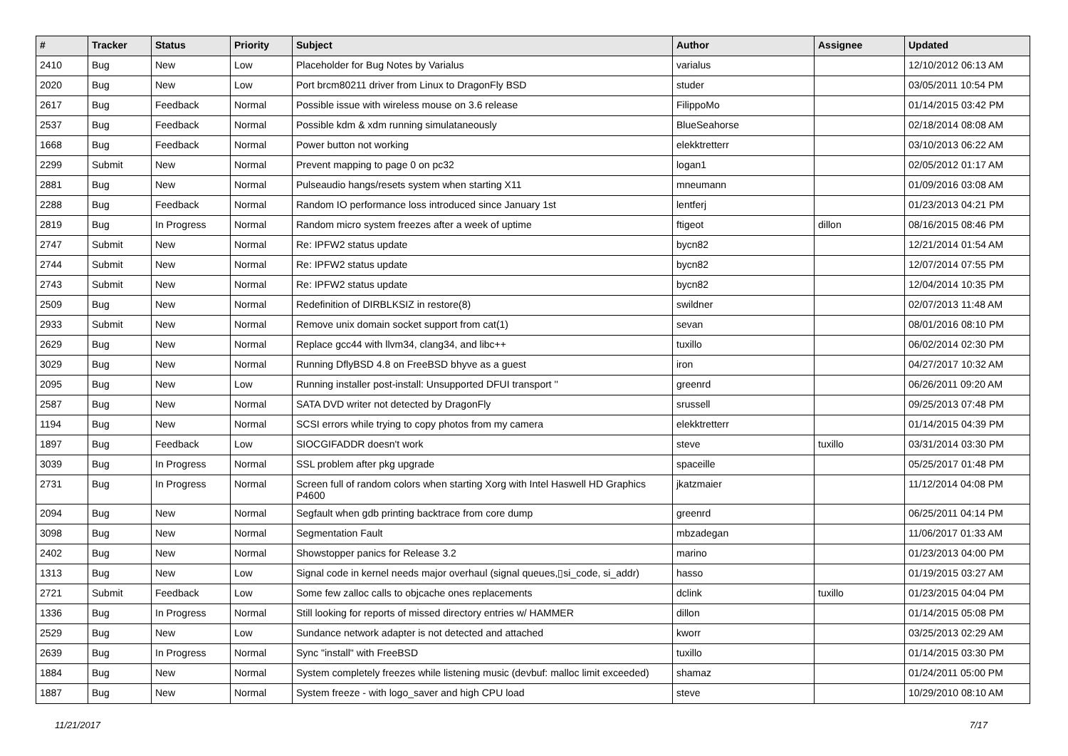| # | Tracker | Status | Priority | Subject | Author | Assignee | Updated |
| --- | --- | --- | --- | --- | --- | --- | --- |
| 2410 | Bug | New | Low | Placeholder for Bug Notes by Varialus | varialus | | 12/10/2012 06:13 AM |
| 2020 | Bug | New | Low | Port brcm80211 driver from Linux to DragonFly BSD | studer | | 03/05/2011 10:54 PM |
| 2617 | Bug | Feedback | Normal | Possible issue with wireless mouse on 3.6 release | FilippoMo | | 01/14/2015 03:42 PM |
| 2537 | Bug | Feedback | Normal | Possible kdm & xdm running simulataneously | BlueSeahorse | | 02/18/2014 08:08 AM |
| 1668 | Bug | Feedback | Normal | Power button not working | elekktretterr | | 03/10/2013 06:22 AM |
| 2299 | Submit | New | Normal | Prevent mapping to page 0 on pc32 | logan1 | | 02/05/2012 01:17 AM |
| 2881 | Bug | New | Normal | Pulseaudio hangs/resets system when starting X11 | mneumann | | 01/09/2016 03:08 AM |
| 2288 | Bug | Feedback | Normal | Random IO performance loss introduced since January 1st | lentferj | | 01/23/2013 04:21 PM |
| 2819 | Bug | In Progress | Normal | Random micro system freezes after a week of uptime | ftigeot | dillon | 08/16/2015 08:46 PM |
| 2747 | Submit | New | Normal | Re: IPFW2 status update | bycn82 | | 12/21/2014 01:54 AM |
| 2744 | Submit | New | Normal | Re: IPFW2 status update | bycn82 | | 12/07/2014 07:55 PM |
| 2743 | Submit | New | Normal | Re: IPFW2 status update | bycn82 | | 12/04/2014 10:35 PM |
| 2509 | Bug | New | Normal | Redefinition of DIRBLKSIZ in restore(8) | swildner | | 02/07/2013 11:48 AM |
| 2933 | Submit | New | Normal | Remove unix domain socket support from cat(1) | sevan | | 08/01/2016 08:10 PM |
| 2629 | Bug | New | Normal | Replace gcc44 with llvm34, clang34, and libc++ | tuxillo | | 06/02/2014 02:30 PM |
| 3029 | Bug | New | Normal | Running DflyBSD 4.8 on FreeBSD bhyve as a guest | iron | | 04/27/2017 10:32 AM |
| 2095 | Bug | New | Low | Running installer post-install: Unsupported DFUI transport '' | greenrd | | 06/26/2011 09:20 AM |
| 2587 | Bug | New | Normal | SATA DVD writer not detected by DragonFly | srussell | | 09/25/2013 07:48 PM |
| 1194 | Bug | New | Normal | SCSI errors while trying to copy photos from my camera | elekktretterr | | 01/14/2015 04:39 PM |
| 1897 | Bug | Feedback | Low | SIOCGIFADDR doesn't work | steve | tuxillo | 03/31/2014 03:30 PM |
| 3039 | Bug | In Progress | Normal | SSL problem after pkg upgrade | spaceille | | 05/25/2017 01:48 PM |
| 2731 | Bug | In Progress | Normal | Screen full of random colors when starting Xorg with Intel Haswell HD Graphics P4600 | jkatzmaier | | 11/12/2014 04:08 PM |
| 2094 | Bug | New | Normal | Segfault when gdb printing backtrace from core dump | greenrd | | 06/25/2011 04:14 PM |
| 3098 | Bug | New | Normal | Segmentation Fault | mbzadegan | | 11/06/2017 01:33 AM |
| 2402 | Bug | New | Normal | Showstopper panics for Release 3.2 | marino | | 01/23/2013 04:00 PM |
| 1313 | Bug | New | Low | Signal code in kernel needs major overhaul (signal queues,▯si_code, si_addr) | hasso | | 01/19/2015 03:27 AM |
| 2721 | Submit | Feedback | Low | Some few zalloc calls to objcache ones replacements | dclink | tuxillo | 01/23/2015 04:04 PM |
| 1336 | Bug | In Progress | Normal | Still looking for reports of missed directory entries w/ HAMMER | dillon | | 01/14/2015 05:08 PM |
| 2529 | Bug | New | Low | Sundance network adapter is not detected and attached | kworr | | 03/25/2013 02:29 AM |
| 2639 | Bug | In Progress | Normal | Sync "install" with FreeBSD | tuxillo | | 01/14/2015 03:30 PM |
| 1884 | Bug | New | Normal | System completely freezes while listening music (devbuf: malloc limit exceeded) | shamaz | | 01/24/2011 05:00 PM |
| 1887 | Bug | New | Normal | System freeze - with logo_saver and high CPU load | steve | | 10/29/2010 08:10 AM |
11/21/2017 7/17